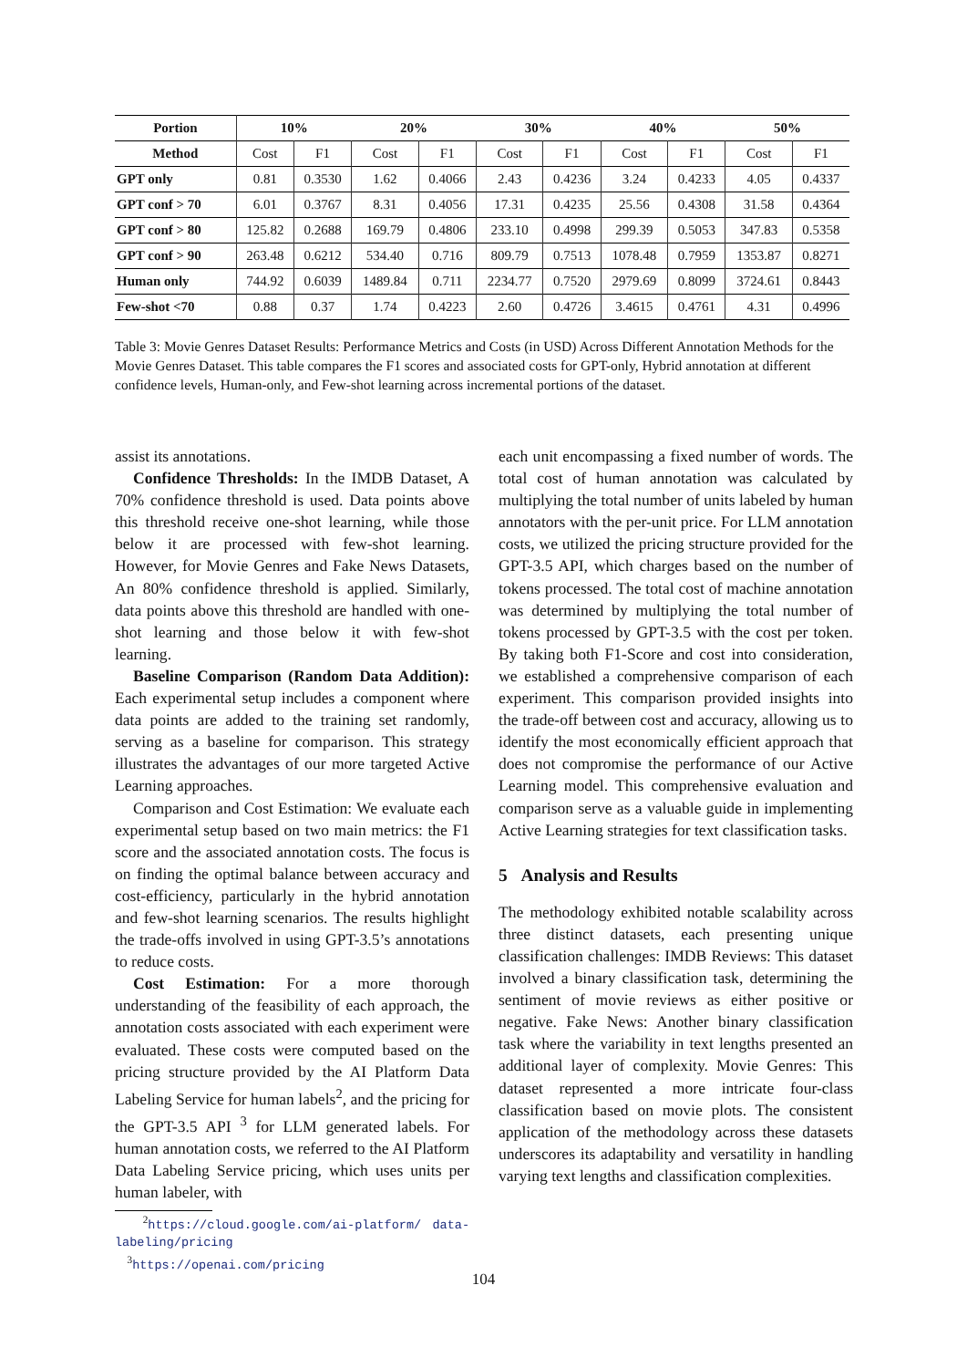| Portion | 10% | | 20% | | 30% | | 40% | | 50% | |
| --- | --- | --- | --- | --- | --- | --- | --- | --- | --- | --- |
| Method | Cost | F1 | Cost | F1 | Cost | F1 | Cost | F1 | Cost | F1 |
| GPT only | 0.81 | 0.3530 | 1.62 | 0.4066 | 2.43 | 0.4236 | 3.24 | 0.4233 | 4.05 | 0.4337 |
| GPT conf > 70 | 6.01 | 0.3767 | 8.31 | 0.4056 | 17.31 | 0.4235 | 25.56 | 0.4308 | 31.58 | 0.4364 |
| GPT conf > 80 | 125.82 | 0.2688 | 169.79 | 0.4806 | 233.10 | 0.4998 | 299.39 | 0.5053 | 347.83 | 0.5358 |
| GPT conf > 90 | 263.48 | 0.6212 | 534.40 | 0.716 | 809.79 | 0.7513 | 1078.48 | 0.7959 | 1353.87 | 0.8271 |
| Human only | 744.92 | 0.6039 | 1489.84 | 0.711 | 2234.77 | 0.7520 | 2979.69 | 0.8099 | 3724.61 | 0.8443 |
| Few-shot <70 | 0.88 | 0.37 | 1.74 | 0.4223 | 2.60 | 0.4726 | 3.4615 | 0.4761 | 4.31 | 0.4996 |
Table 3: Movie Genres Dataset Results: Performance Metrics and Costs (in USD) Across Different Annotation Methods for the Movie Genres Dataset. This table compares the F1 scores and associated costs for GPT-only, Hybrid annotation at different confidence levels, Human-only, and Few-shot learning across incremental portions of the dataset.
assist its annotations.
Confidence Thresholds: In the IMDB Dataset, A 70% confidence threshold is used. Data points above this threshold receive one-shot learning, while those below it are processed with few-shot learning. However, for Movie Genres and Fake News Datasets, An 80% confidence threshold is applied. Similarly, data points above this threshold are handled with one-shot learning and those below it with few-shot learning.
Baseline Comparison (Random Data Addition): Each experimental setup includes a component where data points are added to the training set randomly, serving as a baseline for comparison. This strategy illustrates the advantages of our more targeted Active Learning approaches.
Comparison and Cost Estimation: We evaluate each experimental setup based on two main metrics: the F1 score and the associated annotation costs. The focus is on finding the optimal balance between accuracy and cost-efficiency, particularly in the hybrid annotation and few-shot learning scenarios. The results highlight the trade-offs involved in using GPT-3.5’s annotations to reduce costs.
Cost Estimation: For a more thorough understanding of the feasibility of each approach, the annotation costs associated with each experiment were evaluated. These costs were computed based on the pricing structure provided by the AI Platform Data Labeling Service for human labels<sup>2</sup>, and the pricing for the GPT-3.5 API <sup>3</sup> for LLM generated labels. For human annotation costs, we referred to the AI Platform Data Labeling Service pricing, which uses units per human labeler, with
<sup>2</sup> https://cloud.google.com/ai-platform/ data-labeling/pricing
<sup>3</sup> https://openai.com/pricing
each unit encompassing a fixed number of words. The total cost of human annotation was calculated by multiplying the total number of units labeled by human annotators with the per-unit price. For LLM annotation costs, we utilized the pricing structure provided for the GPT-3.5 API, which charges based on the number of tokens processed. The total cost of machine annotation was determined by multiplying the total number of tokens processed by GPT-3.5 with the cost per token. By taking both F1-Score and cost into consideration, we established a comprehensive comparison of each experiment. This comparison provided insights into the trade-off between cost and accuracy, allowing us to identify the most economically efficient approach that does not compromise the performance of our Active Learning model. This comprehensive evaluation and comparison serve as a valuable guide in implementing Active Learning strategies for text classification tasks.
5 Analysis and Results
The methodology exhibited notable scalability across three distinct datasets, each presenting unique classification challenges: IMDB Reviews: This dataset involved a binary classification task, determining the sentiment of movie reviews as either positive or negative. Fake News: Another binary classification task where the variability in text lengths presented an additional layer of complexity. Movie Genres: This dataset represented a more intricate four-class classification based on movie plots. The consistent application of the methodology across these datasets underscores its adaptability and versatility in handling varying text lengths and classification complexities.
104